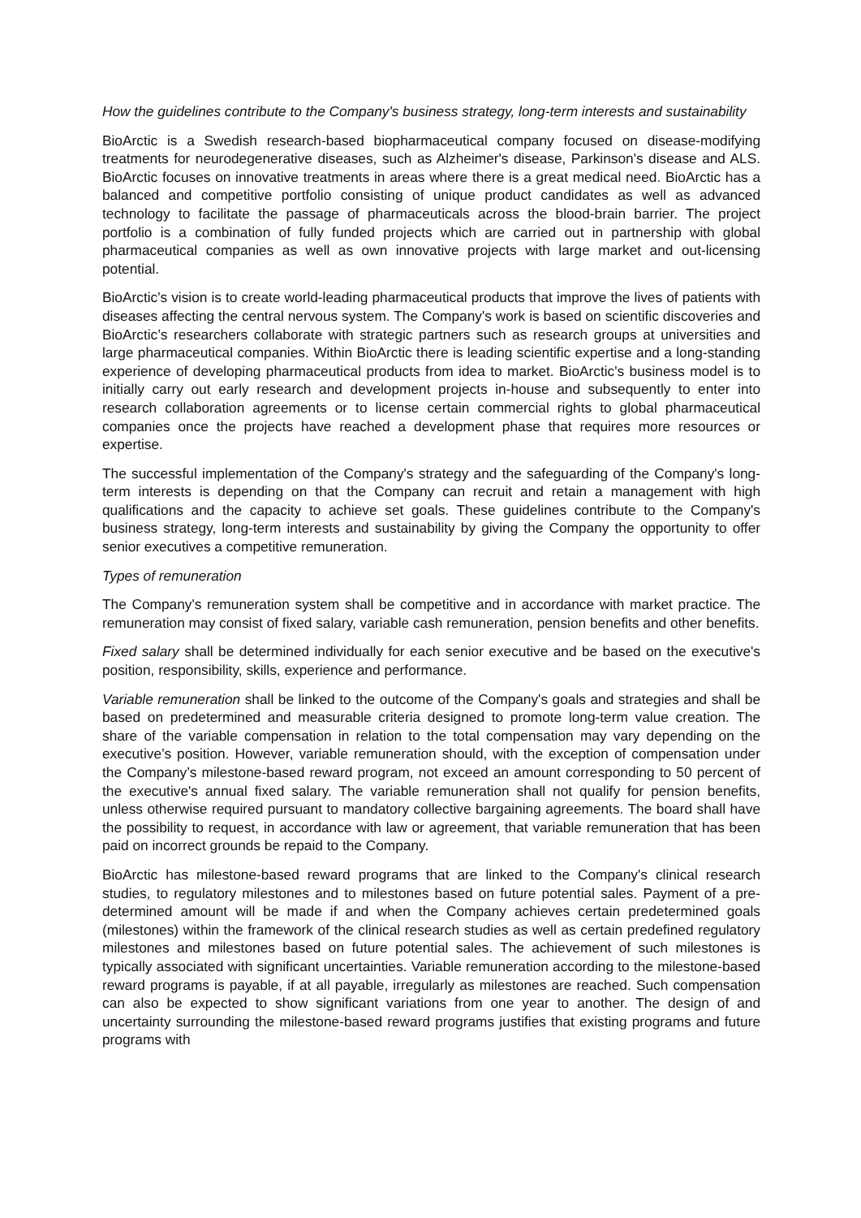How the guidelines contribute to the Company's business strategy, long-term interests and sustainability
BioArctic is a Swedish research-based biopharmaceutical company focused on disease-modifying treatments for neurodegenerative diseases, such as Alzheimer's disease, Parkinson's disease and ALS. BioArctic focuses on innovative treatments in areas where there is a great medical need. BioArctic has a balanced and competitive portfolio consisting of unique product candidates as well as advanced technology to facilitate the passage of pharmaceuticals across the blood-brain barrier. The project portfolio is a combination of fully funded projects which are carried out in partnership with global pharmaceutical companies as well as own innovative projects with large market and out-licensing potential.
BioArctic's vision is to create world-leading pharmaceutical products that improve the lives of patients with diseases affecting the central nervous system. The Company's work is based on scientific discoveries and BioArctic’s researchers collaborate with strategic partners such as research groups at universities and large pharmaceutical companies. Within BioArctic there is leading scientific expertise and a long-standing experience of developing pharmaceutical products from idea to market. BioArctic's business model is to initially carry out early research and development projects in-house and subsequently to enter into research collaboration agreements or to license certain commercial rights to global pharmaceutical companies once the projects have reached a development phase that requires more resources or expertise.
The successful implementation of the Company's strategy and the safeguarding of the Company's long-term interests is depending on that the Company can recruit and retain a management with high qualifications and the capacity to achieve set goals. These guidelines contribute to the Company's business strategy, long-term interests and sustainability by giving the Company the opportunity to offer senior executives a competitive remuneration.
Types of remuneration
The Company's remuneration system shall be competitive and in accordance with market practice. The remuneration may consist of fixed salary, variable cash remuneration, pension benefits and other benefits.
Fixed salary shall be determined individually for each senior executive and be based on the executive's position, responsibility, skills, experience and performance.
Variable remuneration shall be linked to the outcome of the Company's goals and strategies and shall be based on predetermined and measurable criteria designed to promote long-term value creation. The share of the variable compensation in relation to the total compensation may vary depending on the executive’s position. However, variable remuneration should, with the exception of compensation under the Company’s milestone-based reward program, not exceed an amount corresponding to 50 percent of the executive's annual fixed salary. The variable remuneration shall not qualify for pension benefits, unless otherwise required pursuant to mandatory collective bargaining agreements. The board shall have the possibility to request, in accordance with law or agreement, that variable remuneration that has been paid on incorrect grounds be repaid to the Company.
BioArctic has milestone-based reward programs that are linked to the Company's clinical research studies, to regulatory milestones and to milestones based on future potential sales. Payment of a pre-determined amount will be made if and when the Company achieves certain predetermined goals (milestones) within the framework of the clinical research studies as well as certain predefined regulatory milestones and milestones based on future potential sales. The achievement of such milestones is typically associated with significant uncertainties. Variable remuneration according to the milestone-based reward programs is payable, if at all payable, irregularly as milestones are reached. Such compensation can also be expected to show significant variations from one year to another. The design of and uncertainty surrounding the milestone-based reward programs justifies that existing programs and future programs with